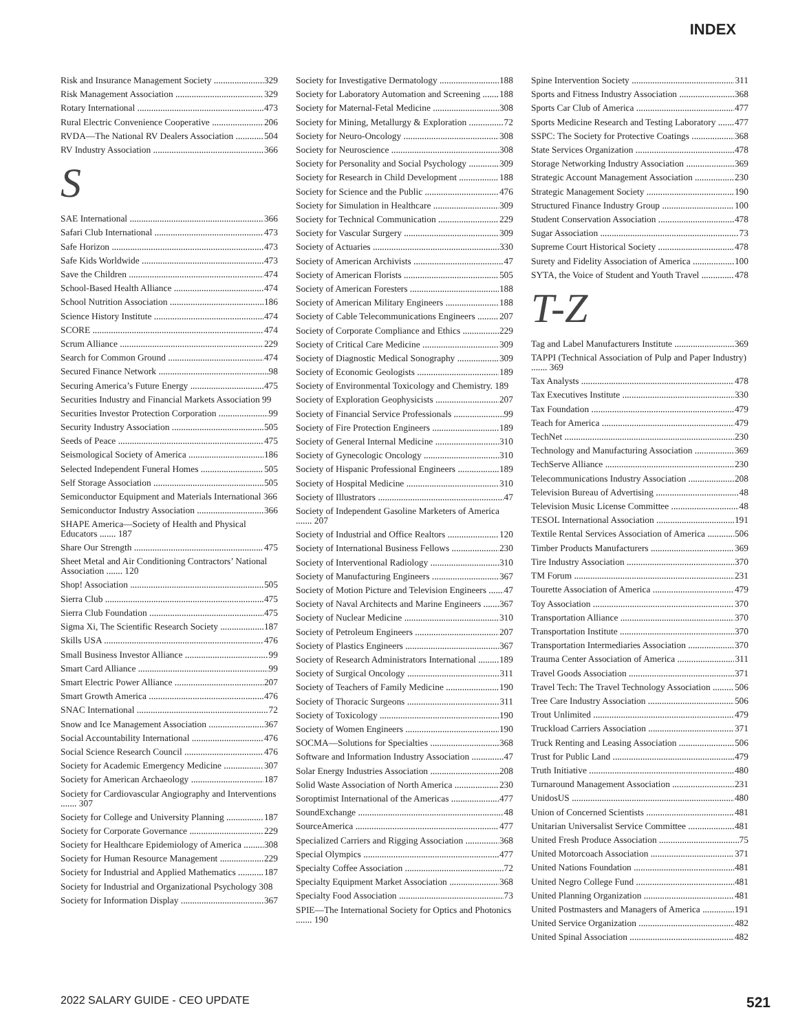INDEX
Risk and Insurance Management Society 329
Risk Management Association 329
Rotary International 473
Rural Electric Convenience Cooperative 206
RVDA—The National RV Dealers Association 504
RV Industry Association 366
S
SAE International 366
Safari Club International 473
Safe Horizon 473
Safe Kids Worldwide 473
Save the Children 474
School-Based Health Alliance 474
School Nutrition Association 186
Science History Institute 474
SCORE 474
Scrum Alliance 229
Search for Common Ground 474
Secured Finance Network 98
Securing America’s Future Energy 475
Securities Industry and Financial Markets Association 99
Securities Investor Protection Corporation 99
Security Industry Association 505
Seeds of Peace 475
Seismological Society of America 186
Selected Independent Funeral Homes 505
Self Storage Association 505
Semiconductor Equipment and Materials International 366
Semiconductor Industry Association 366
SHAPE America—Society of Health and Physical Educators ....... 187
Share Our Strength 475
Sheet Metal and Air Conditioning Contractors’ National Association ....... 120
Shop! Association 505
Sierra Club 475
Sierra Club Foundation 475
Sigma Xi, The Scientific Research Society 187
Skills USA 476
Small Business Investor Alliance 99
Smart Card Alliance 99
Smart Electric Power Alliance 207
Smart Growth America 476
SNAC International 72
Snow and Ice Management Association 367
Social Accountability International 476
Social Science Research Council 476
Society for Academic Emergency Medicine 307
Society for American Archaeology 187
Society for Cardiovascular Angiography and Interventions ....... 307
Society for College and University Planning 187
Society for Corporate Governance 229
Society for Healthcare Epidemiology of America 308
Society for Human Resource Management 229
Society for Industrial and Applied Mathematics 187
Society for Industrial and Organizational Psychology 308
Society for Information Display 367
Society for Investigative Dermatology 188
Society for Laboratory Automation and Screening 188
Society for Maternal-Fetal Medicine 308
Society for Mining, Metallurgy & Exploration 72
Society for Neuro-Oncology 308
Society for Neuroscience 308
Society for Personality and Social Psychology 309
Society for Research in Child Development 188
Society for Science and the Public 476
Society for Simulation in Healthcare 309
Society for Technical Communication 229
Society for Vascular Surgery 309
Society of Actuaries 330
Society of American Archivists 47
Society of American Florists 505
Society of American Foresters 188
Society of American Military Engineers 188
Society of Cable Telecommunications Engineers 207
Society of Corporate Compliance and Ethics 229
Society of Critical Care Medicine 309
Society of Diagnostic Medical Sonography 309
Society of Economic Geologists 189
Society of Environmental Toxicology and Chemistry. 189
Society of Exploration Geophysicists 207
Society of Financial Service Professionals 99
Society of Fire Protection Engineers 189
Society of General Internal Medicine 310
Society of Gynecologic Oncology 310
Society of Hispanic Professional Engineers 189
Society of Hospital Medicine 310
Society of Illustrators 47
Society of Independent Gasoline Marketers of America ....... 207
Society of Industrial and Office Realtors 120
Society of International Business Fellows 230
Society of Interventional Radiology 310
Society of Manufacturing Engineers 367
Society of Motion Picture and Television Engineers 47
Society of Naval Architects and Marine Engineers 367
Society of Nuclear Medicine 310
Society of Petroleum Engineers 207
Society of Plastics Engineers 367
Society of Research Administrators International 189
Society of Surgical Oncology 311
Society of Teachers of Family Medicine 190
Society of Thoracic Surgeons 311
Society of Toxicology 190
Society of Women Engineers 190
SOCMA—Solutions for Specialties 368
Software and Information Industry Association 47
Solar Energy Industries Association 208
Solid Waste Association of North America 230
Soroptimist International of the Americas 477
SoundExchange 48
SourceAmerica 477
Specialized Carriers and Rigging Association 368
Special Olympics 477
Specialty Coffee Association 72
Specialty Equipment Market Association 368
Specialty Food Association 73
SPIE—The International Society for Optics and Photonics ....... 190
Spine Intervention Society 311
Sports and Fitness Industry Association 368
Sports Car Club of America 477
Sports Medicine Research and Testing Laboratory 477
SSPC: The Society for Protective Coatings 368
State Services Organization 478
Storage Networking Industry Association 369
Strategic Account Management Association 230
Strategic Management Society 190
Structured Finance Industry Group 100
Student Conservation Association 478
Sugar Association 73
Supreme Court Historical Society 478
Surety and Fidelity Association of America 100
SYTA, the Voice of Student and Youth Travel 478
T-Z
Tag and Label Manufacturers Institute 369
TAPPI (Technical Association of Pulp and Paper Industry) ....... 369
Tax Analysts 478
Tax Executives Institute 330
Tax Foundation 479
Teach for America 479
TechNet 230
Technology and Manufacturing Association 369
TechServe Alliance 230
Telecommunications Industry Association 208
Television Bureau of Advertising 48
Television Music License Committee 48
TESOL International Association 191
Textile Rental Services Association of America 506
Timber Products Manufacturers 369
Tire Industry Association 370
TM Forum 231
Tourette Association of America 479
Toy Association 370
Transportation Alliance 370
Transportation Institute 370
Transportation Intermediaries Association 370
Trauma Center Association of America 311
Travel Goods Association 371
Travel Tech: The Travel Technology Association 506
Tree Care Industry Association 506
Trout Unlimited 479
Truckload Carriers Association 371
Truck Renting and Leasing Association 506
Trust for Public Land 479
Truth Initiative 480
Turnaround Management Association 231
UnidosUS 480
Union of Concerned Scientists 481
Unitarian Universalist Service Committee 481
United Fresh Produce Association 75
United Motorcoach Association 371
United Nations Foundation 481
United Negro College Fund 481
United Planning Organization 481
United Postmasters and Managers of America 191
United Service Organization 482
United Spinal Association 482
2022 SALARY GUIDE - CEO UPDATE 521